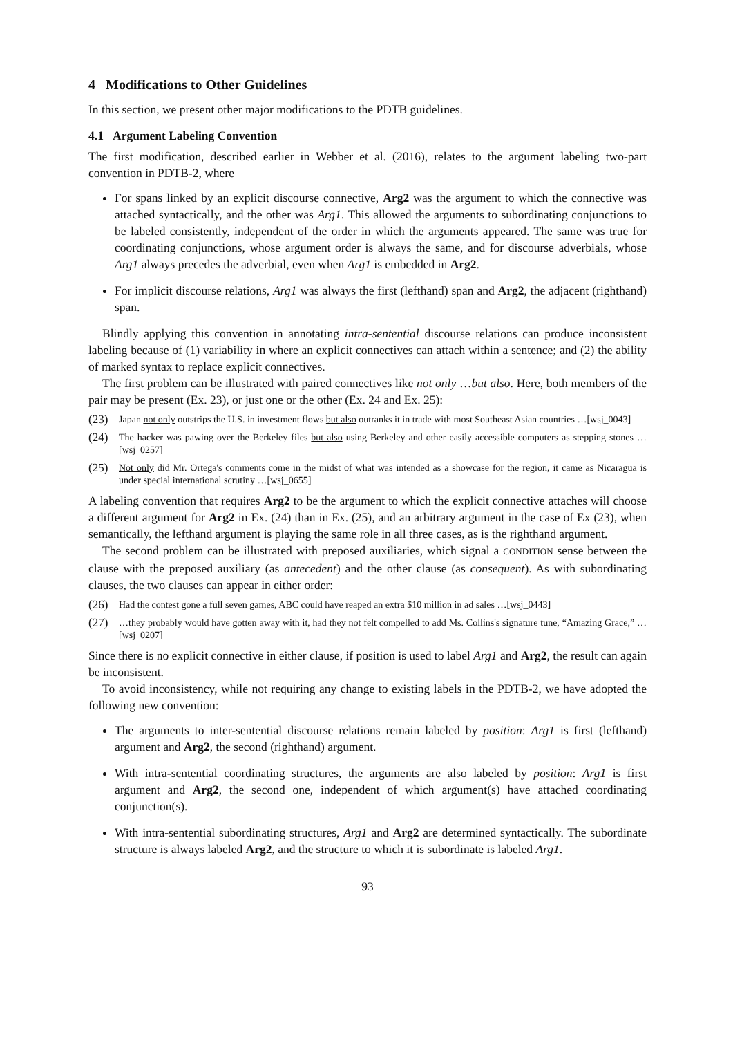4 Modifications to Other Guidelines
In this section, we present other major modifications to the PDTB guidelines.
4.1 Argument Labeling Convention
The first modification, described earlier in Webber et al. (2016), relates to the argument labeling two-part convention in PDTB-2, where
For spans linked by an explicit discourse connective, Arg2 was the argument to which the connective was attached syntactically, and the other was Arg1. This allowed the arguments to subordinating conjunctions to be labeled consistently, independent of the order in which the arguments appeared. The same was true for coordinating conjunctions, whose argument order is always the same, and for discourse adverbials, whose Arg1 always precedes the adverbial, even when Arg1 is embedded in Arg2.
For implicit discourse relations, Arg1 was always the first (lefthand) span and Arg2, the adjacent (righthand) span.
Blindly applying this convention in annotating intra-sentential discourse relations can produce inconsistent labeling because of (1) variability in where an explicit connectives can attach within a sentence; and (2) the ability of marked syntax to replace explicit connectives.
The first problem can be illustrated with paired connectives like not only …but also. Here, both members of the pair may be present (Ex. 23), or just one or the other (Ex. 24 and Ex. 25):
(23) Japan not only outstrips the U.S. in investment flows but also outranks it in trade with most Southeast Asian countries …[wsj_0043]
(24) The hacker was pawing over the Berkeley files but also using Berkeley and other easily accessible computers as stepping stones …[wsj_0257]
(25) Not only did Mr. Ortega's comments come in the midst of what was intended as a showcase for the region, it came as Nicaragua is under special international scrutiny …[wsj_0655]
A labeling convention that requires Arg2 to be the argument to which the explicit connective attaches will choose a different argument for Arg2 in Ex. (24) than in Ex. (25), and an arbitrary argument in the case of Ex (23), when semantically, the lefthand argument is playing the same role in all three cases, as is the righthand argument.
The second problem can be illustrated with preposed auxiliaries, which signal a CONDITION sense between the clause with the preposed auxiliary (as antecedent) and the other clause (as consequent). As with subordinating clauses, the two clauses can appear in either order:
(26) Had the contest gone a full seven games, ABC could have reaped an extra $10 million in ad sales …[wsj_0443]
(27) …they probably would have gotten away with it, had they not felt compelled to add Ms. Collins's signature tune, “Amazing Grace,” …[wsj_0207]
Since there is no explicit connective in either clause, if position is used to label Arg1 and Arg2, the result can again be inconsistent.
To avoid inconsistency, while not requiring any change to existing labels in the PDTB-2, we have adopted the following new convention:
The arguments to inter-sentential discourse relations remain labeled by position: Arg1 is first (lefthand) argument and Arg2, the second (righthand) argument.
With intra-sentential coordinating structures, the arguments are also labeled by position: Arg1 is first argument and Arg2, the second one, independent of which argument(s) have attached coordinating conjunction(s).
With intra-sentential subordinating structures, Arg1 and Arg2 are determined syntactically. The subordinate structure is always labeled Arg2, and the structure to which it is subordinate is labeled Arg1.
93